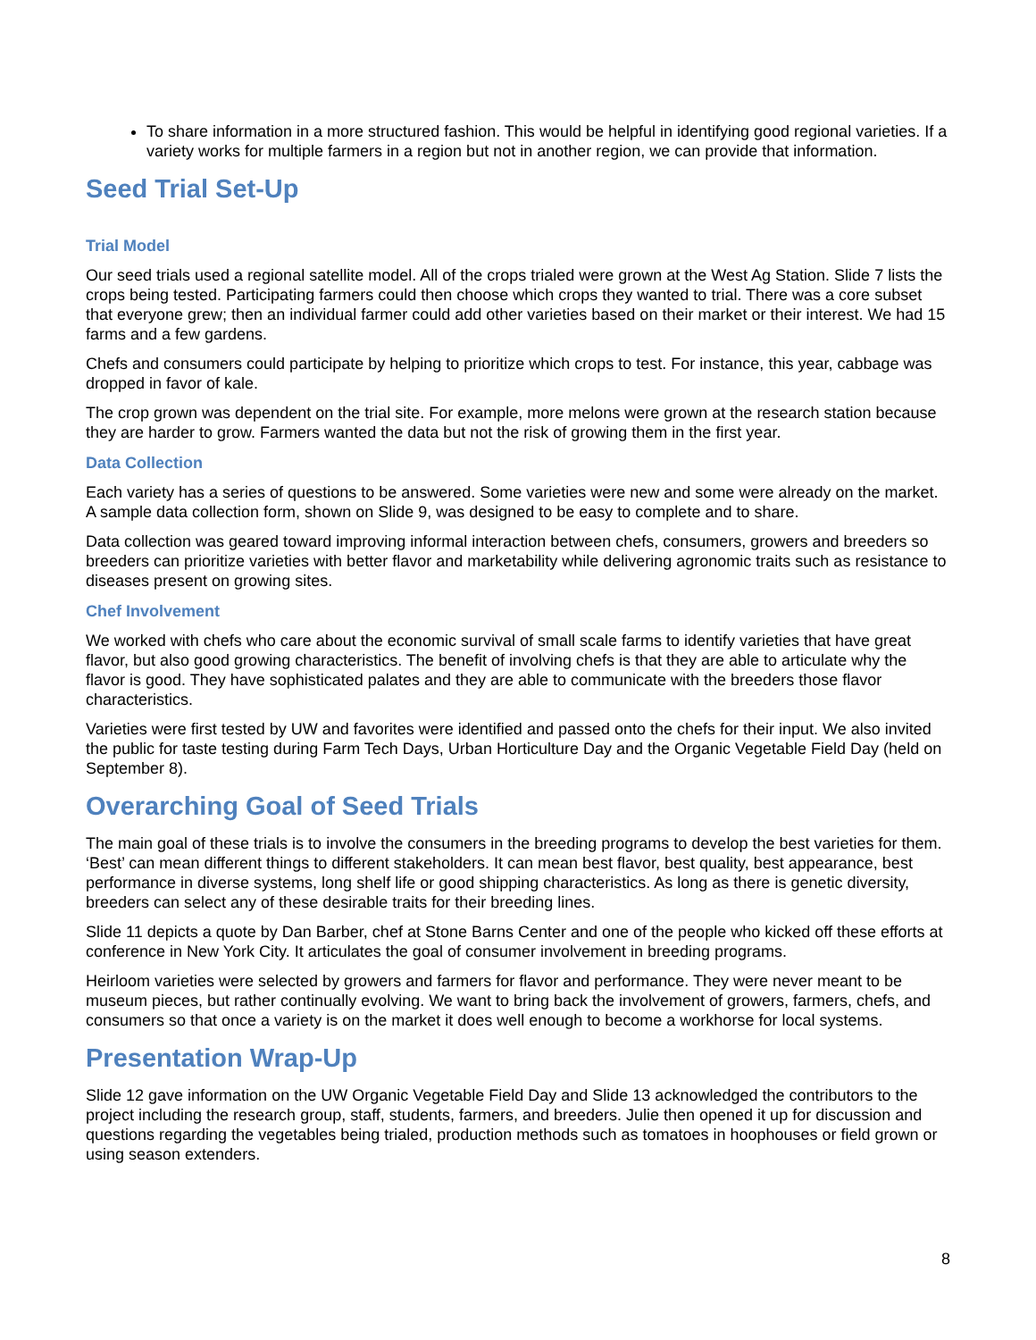To share information in a more structured fashion. This would be helpful in identifying good regional varieties. If a variety works for multiple farmers in a region but not in another region, we can provide that information.
Seed Trial Set-Up
Trial Model
Our seed trials used a regional satellite model. All of the crops trialed were grown at the West Ag Station. Slide 7 lists the crops being tested. Participating farmers could then choose which crops they wanted to trial. There was a core subset that everyone grew; then an individual farmer could add other varieties based on their market or their interest. We had 15 farms and a few gardens.
Chefs and consumers could participate by helping to prioritize which crops to test. For instance, this year, cabbage was dropped in favor of kale.
The crop grown was dependent on the trial site. For example, more melons were grown at the research station because they are harder to grow. Farmers wanted the data but not the risk of growing them in the first year.
Data Collection
Each variety has a series of questions to be answered. Some varieties were new and some were already on the market. A sample data collection form, shown on Slide 9, was designed to be easy to complete and to share.
Data collection was geared toward improving informal interaction between chefs, consumers, growers and breeders so breeders can prioritize varieties with better flavor and marketability while delivering agronomic traits such as resistance to diseases present on growing sites.
Chef Involvement
We worked with chefs who care about the economic survival of small scale farms to identify varieties that have great flavor, but also good growing characteristics. The benefit of involving chefs is that they are able to articulate why the flavor is good. They have sophisticated palates and they are able to communicate with the breeders those flavor characteristics.
Varieties were first tested by UW and favorites were identified and passed onto the chefs for their input. We also invited the public for taste testing during Farm Tech Days, Urban Horticulture Day and the Organic Vegetable Field Day (held on September 8).
Overarching Goal of Seed Trials
The main goal of these trials is to involve the consumers in the breeding programs to develop the best varieties for them. ‘Best’ can mean different things to different stakeholders. It can mean best flavor, best quality, best appearance, best performance in diverse systems, long shelf life or good shipping characteristics. As long as there is genetic diversity, breeders can select any of these desirable traits for their breeding lines.
Slide 11 depicts a quote by Dan Barber, chef at Stone Barns Center and one of the people who kicked off these efforts at conference in New York City. It articulates the goal of consumer involvement in breeding programs.
Heirloom varieties were selected by growers and farmers for flavor and performance. They were never meant to be museum pieces, but rather continually evolving. We want to bring back the involvement of growers, farmers, chefs, and consumers so that once a variety is on the market it does well enough to become a workhorse for local systems.
Presentation Wrap-Up
Slide 12 gave information on the UW Organic Vegetable Field Day and Slide 13 acknowledged the contributors to the project including the research group, staff, students, farmers, and breeders. Julie then opened it up for discussion and questions regarding the vegetables being trialed, production methods such as tomatoes in hoophouses or field grown or using season extenders.
8